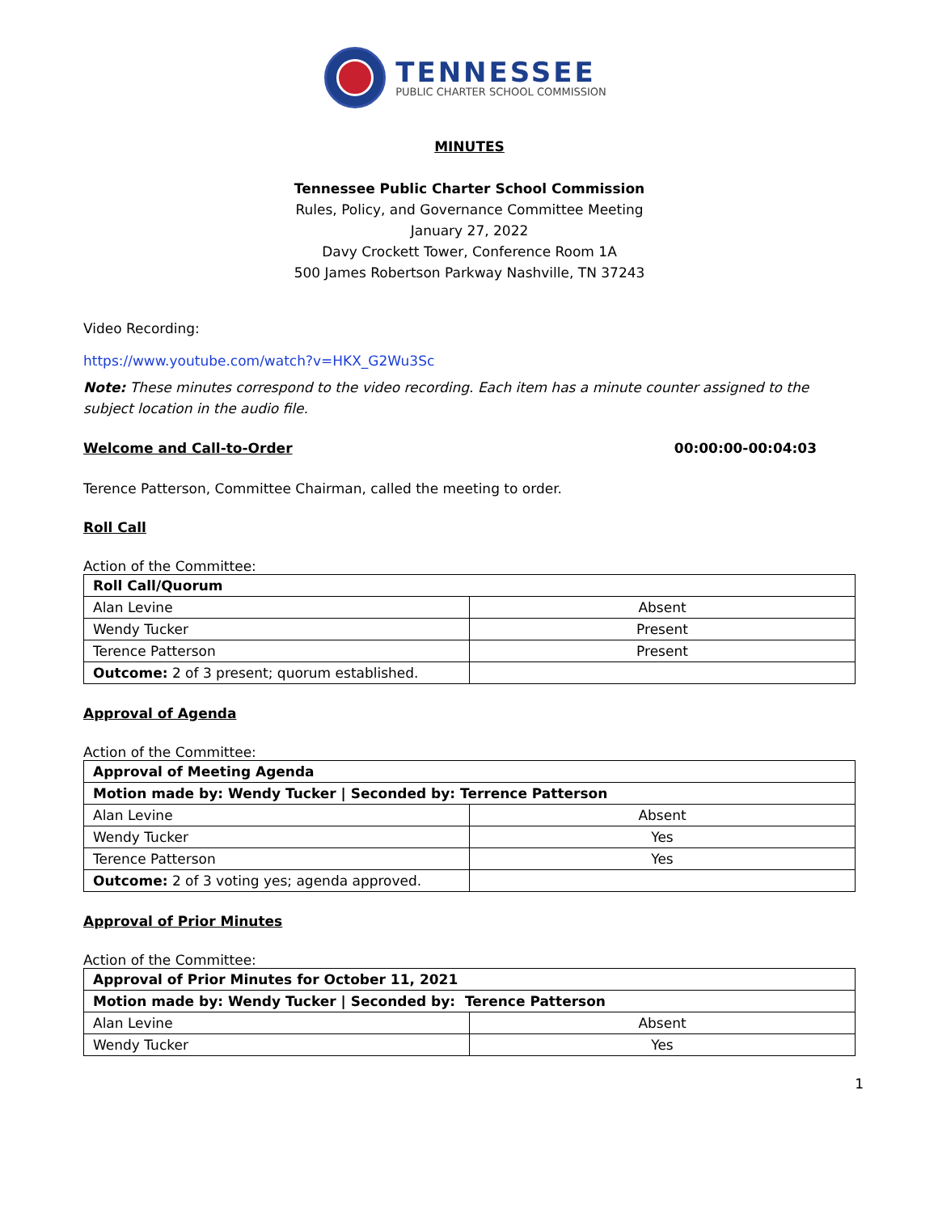TENNESSEE
PUBLIC CHARTER SCHOOL COMMISSION
MINUTES
Tennessee Public Charter School Commission
Rules, Policy, and Governance Committee Meeting
January 27, 2022
Davy Crockett Tower, Conference Room 1A
500 James Robertson Parkway Nashville, TN 37243
Video Recording:
https://www.youtube.com/watch?v=HKX_G2Wu3Sc
Note: These minutes correspond to the video recording. Each item has a minute counter assigned to the subject location in the audio file.
Welcome and Call-to-Order 00:00:00-00:04:03
Terence Patterson, Committee Chairman, called the meeting to order.
Roll Call
Action of the Committee:
| Roll Call/Quorum | |
| Alan Levine | Absent |
| Wendy Tucker | Present |
| Terence Patterson | Present |
| Outcome: 2 of 3 present; quorum established. | |
Approval of Agenda
Action of the Committee:
| Approval of Meeting Agenda | |
| Motion made by: Wendy Tucker / Seconded by: Terrence Patterson | |
| Alan Levine | Absent |
| Wendy Tucker | Yes |
| Terence Patterson | Yes |
| Outcome: 2 of 3 voting yes; agenda approved. | |
Approval of Prior Minutes
Action of the Committee:
| Approval of Prior Minutes for October 11, 2021 | |
| Motion made by: Wendy Tucker / Seconded by: Terence Patterson | |
| Alan Levine | Absent |
| Wendy Tucker | Yes |
1